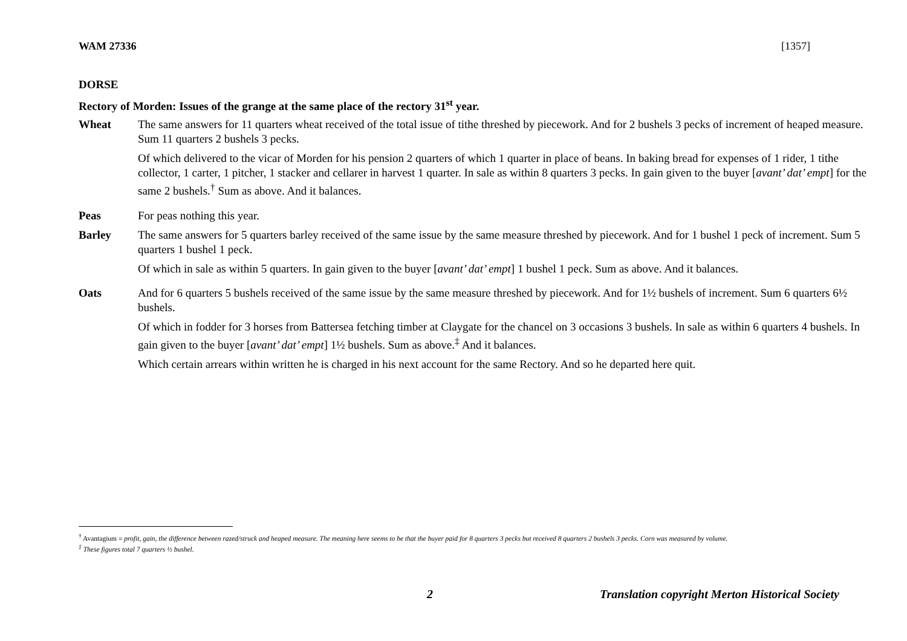WAM 27336 [1357]
DORSE
Rectory of Morden: Issues of the grange at the same place of the rectory 31<sup>st</sup> year.
Wheat The same answers for 11 quarters wheat received of the total issue of tithe threshed by piecework. And for 2 bushels 3 pecks of increment of heaped measure. Sum 11 quarters 2 bushels 3 pecks.
Of which delivered to the vicar of Morden for his pension 2 quarters of which 1 quarter in place of beans. In baking bread for expenses of 1 rider, 1 tithe collector, 1 carter, 1 pitcher, 1 stacker and cellarer in harvest 1 quarter. In sale as within 8 quarters 3 pecks. In gain given to the buyer [avant’ dat’ empt] for the same 2 bushels.<sup>†</sup> Sum as above. And it balances.
Peas For peas nothing this year.
Barley The same answers for 5 quarters barley received of the same issue by the same measure threshed by piecework. And for 1 bushel 1 peck of increment. Sum 5 quarters 1 bushel 1 peck.
Of which in sale as within 5 quarters. In gain given to the buyer [avant’ dat’ empt] 1 bushel 1 peck. Sum as above. And it balances.
Oats And for 6 quarters 5 bushels received of the same issue by the same measure threshed by piecework. And for 1½ bushels of increment. Sum 6 quarters 6½ bushels.
Of which in fodder for 3 horses from Battersea fetching timber at Claygate for the chancel on 3 occasions 3 bushels. In sale as within 6 quarters 4 bushels. In gain given to the buyer [avant’ dat’ empt] 1½ bushels. Sum as above.<sup>‡</sup> And it balances.
Which certain arrears within written he is charged in his next account for the same Rectory. And so he departed here quit.
<sup>†</sup> Avantagium = profit, gain, the difference between razed/struck and heaped measure. The meaning here seems to be that the buyer paid for 8 quarters 3 pecks but received 8 quarters 2 bushels 3 pecks. Corn was measured by volume.
<sup>‡</sup> These figures total 7 quarters ½ bushel.
2 Translation copyright Merton Historical Society